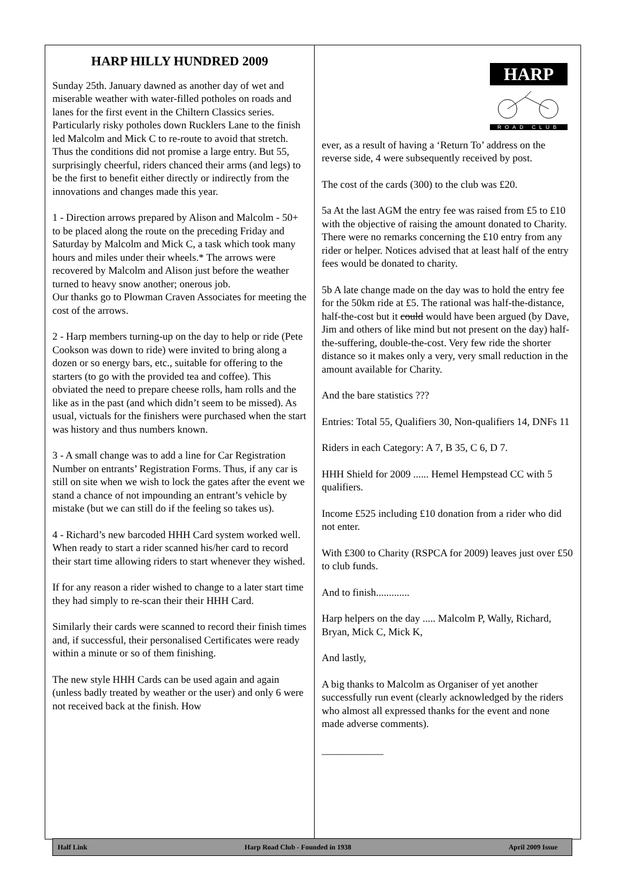HARP HILLY HUNDRED 2009
Sunday 25th. January dawned as another day of wet and miserable weather with water-filled potholes on roads and lanes for the first event in the Chiltern Classics series. Particularly risky potholes down Rucklers Lane to the finish led Malcolm and Mick C to re-route to avoid that stretch. Thus the conditions did not promise a large entry. But 55, surprisingly cheerful, riders chanced their arms (and legs) to be the first to benefit either directly or indirectly from the innovations and changes made this year.
1 - Direction arrows prepared by Alison and Malcolm - 50+ to be placed along the route on the preceding Friday and Saturday by Malcolm and Mick C, a task which took many hours and miles under their wheels.* The arrows were recovered by Malcolm and Alison just before the weather turned to heavy snow another; onerous job.
Our thanks go to Plowman Craven Associates for meeting the cost of the arrows.
2 - Harp members turning-up on the day to help or ride (Pete Cookson was down to ride) were invited to bring along a dozen or so energy bars, etc., suitable for offering to the starters (to go with the provided tea and coffee). This obviated the need to prepare cheese rolls, ham rolls and the like as in the past (and which didn’t seem to be missed). As usual, victuals for the finishers were purchased when the start was history and thus numbers known.
3 - A small change was to add a line for Car Registration Number on entrants’ Registration Forms. Thus, if any car is still on site when we wish to lock the gates after the event we stand a chance of not impounding an entrant’s vehicle by mistake (but we can still do if the feeling so takes us).
4 - Richard’s new barcoded HHH Card system worked well. When ready to start a rider scanned his/her card to record their start time allowing riders to start whenever they wished.
If for any reason a rider wished to change to a later start time they had simply to re-scan their their HHH Card.
Similarly their cards were scanned to record their finish times and, if successful, their personalised Certificates were ready within a minute or so of them finishing.
The new style HHH Cards can be used again and again (unless badly treated by weather or the user) and only 6 were not received back at the finish. How
HARP
ROAD CLUB
ever, as a result of having a ‘Return To’ address on the reverse side, 4 were subsequently received by post.
The cost of the cards (300) to the club was £20.
5a At the last AGM the entry fee was raised from £5 to £10 with the objective of raising the amount donated to Charity. There were no remarks concerning the £10 entry from any rider or helper. Notices advised that at least half of the entry fees would be donated to charity.
5b A late change made on the day was to hold the entry fee for the 50km ride at £5. The rational was half-the-distance, half-the-cost but it could would have been argued (by Dave, Jim and others of like mind but not present on the day) half-the-suffering, double-the-cost. Very few ride the shorter distance so it makes only a very, very small reduction in the amount available for Charity.
And the bare statistics ???
Entries: Total 55, Qualifiers 30, Non-qualifiers 14, DNFs 11
Riders in each Category: A 7, B 35, C 6, D 7.
HHH Shield for 2009 ...... Hemel Hempstead CC with 5 qualifiers.
Income £525 including £10 donation from a rider who did not enter.
With £300 to Charity (RSPCA for 2009) leaves just over £50 to club funds.
And to finish.............
Harp helpers on the day ..... Malcolm P, Wally, Richard, Bryan, Mick C, Mick K,
And lastly,
A big thanks to Malcolm as Organiser of yet another successfully run event (clearly acknowledged by the riders who almost all expressed thanks for the event and none made adverse comments).
____________
Half Link Harp Road Club - Founded in 1938 April 2009 Issue